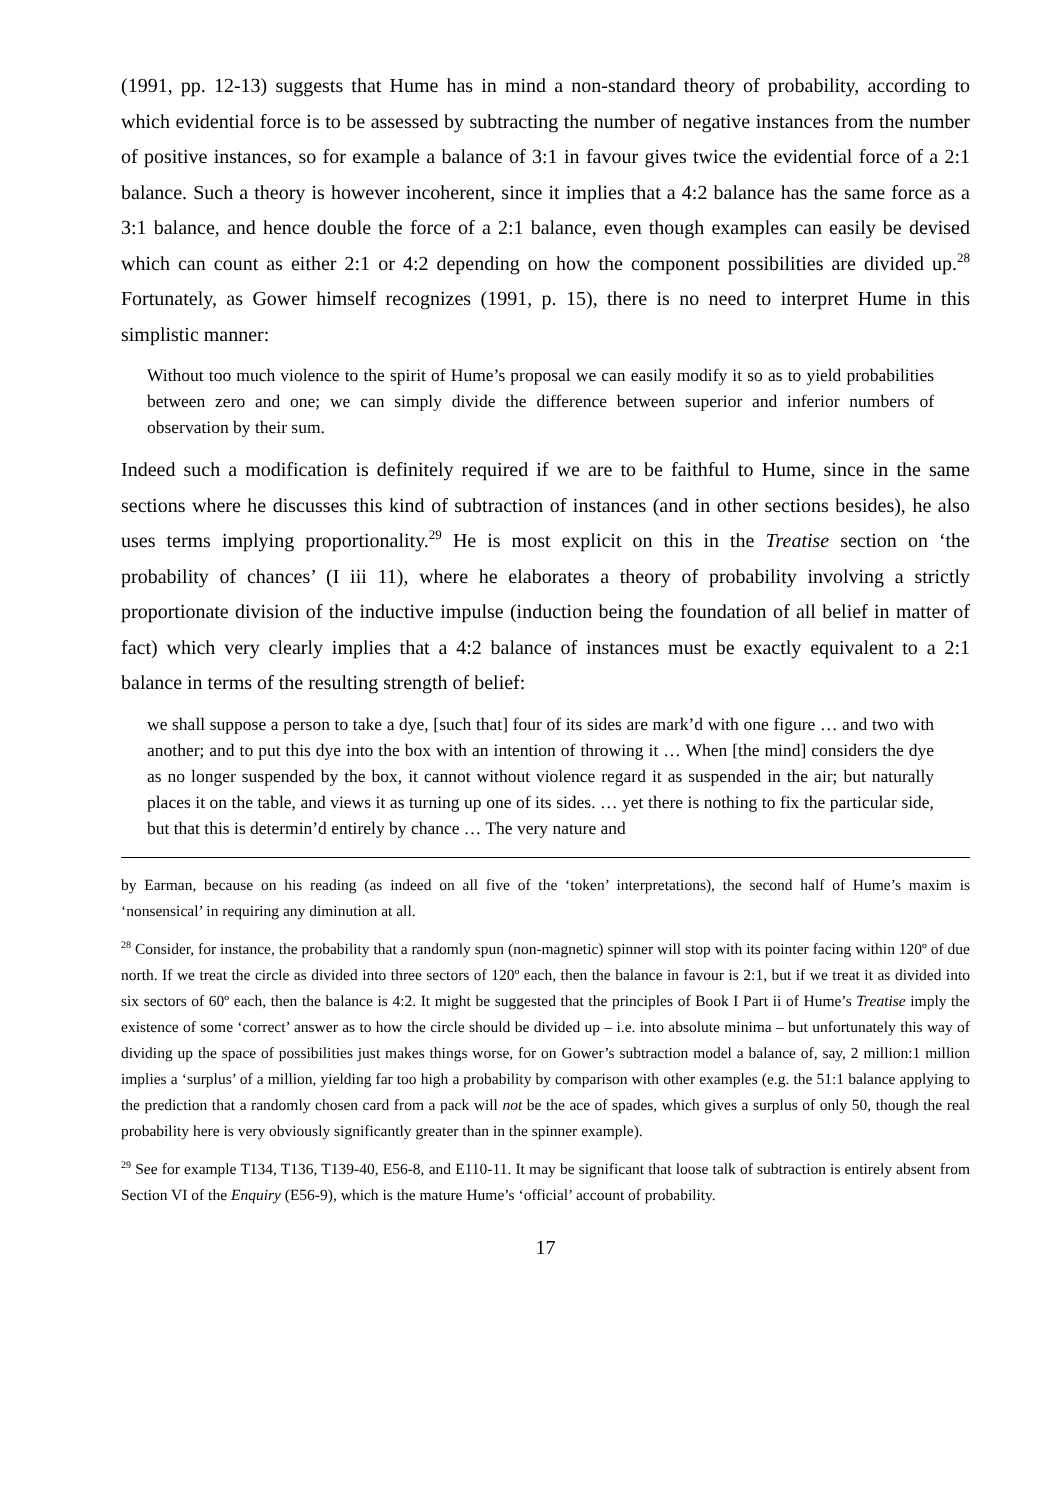(1991, pp. 12-13) suggests that Hume has in mind a non-standard theory of probability, according to which evidential force is to be assessed by subtracting the number of negative instances from the number of positive instances, so for example a balance of 3:1 in favour gives twice the evidential force of a 2:1 balance. Such a theory is however incoherent, since it implies that a 4:2 balance has the same force as a 3:1 balance, and hence double the force of a 2:1 balance, even though examples can easily be devised which can count as either 2:1 or 4:2 depending on how the component possibilities are divided up.<sup>28</sup> Fortunately, as Gower himself recognizes (1991, p. 15), there is no need to interpret Hume in this simplistic manner:
Without too much violence to the spirit of Hume’s proposal we can easily modify it so as to yield probabilities between zero and one; we can simply divide the difference between superior and inferior numbers of observation by their sum.
Indeed such a modification is definitely required if we are to be faithful to Hume, since in the same sections where he discusses this kind of subtraction of instances (and in other sections besides), he also uses terms implying proportionality.<sup>29</sup> He is most explicit on this in the Treatise section on ‘the probability of chances’ (I iii 11), where he elaborates a theory of probability involving a strictly proportionate division of the inductive impulse (induction being the foundation of all belief in matter of fact) which very clearly implies that a 4:2 balance of instances must be exactly equivalent to a 2:1 balance in terms of the resulting strength of belief:
we shall suppose a person to take a dye, [such that] four of its sides are mark’d with one figure … and two with another; and to put this dye into the box with an intention of throwing it … When [the mind] considers the dye as no longer suspended by the box, it cannot without violence regard it as suspended in the air; but naturally places it on the table, and views it as turning up one of its sides. … yet there is nothing to fix the particular side, but that this is determin’d entirely by chance … The very nature and
by Earman, because on his reading (as indeed on all five of the ‘token’ interpretations), the second half of Hume’s maxim is ‘nonsensical’ in requiring any diminution at all.
<sup>28</sup> Consider, for instance, the probability that a randomly spun (non-magnetic) spinner will stop with its pointer facing within 120º of due north. If we treat the circle as divided into three sectors of 120º each, then the balance in favour is 2:1, but if we treat it as divided into six sectors of 60º each, then the balance is 4:2. It might be suggested that the principles of Book I Part ii of Hume’s Treatise imply the existence of some ‘correct’ answer as to how the circle should be divided up – i.e. into absolute minima – but unfortunately this way of dividing up the space of possibilities just makes things worse, for on Gower’s subtraction model a balance of, say, 2 million:1 million implies a ‘surplus’ of a million, yielding far too high a probability by comparison with other examples (e.g. the 51:1 balance applying to the prediction that a randomly chosen card from a pack will not be the ace of spades, which gives a surplus of only 50, though the real probability here is very obviously significantly greater than in the spinner example).
<sup>29</sup> See for example T134, T136, T139-40, E56-8, and E110-11. It may be significant that loose talk of subtraction is entirely absent from Section VI of the Enquiry (E56-9), which is the mature Hume’s ‘official’ account of probability.
17